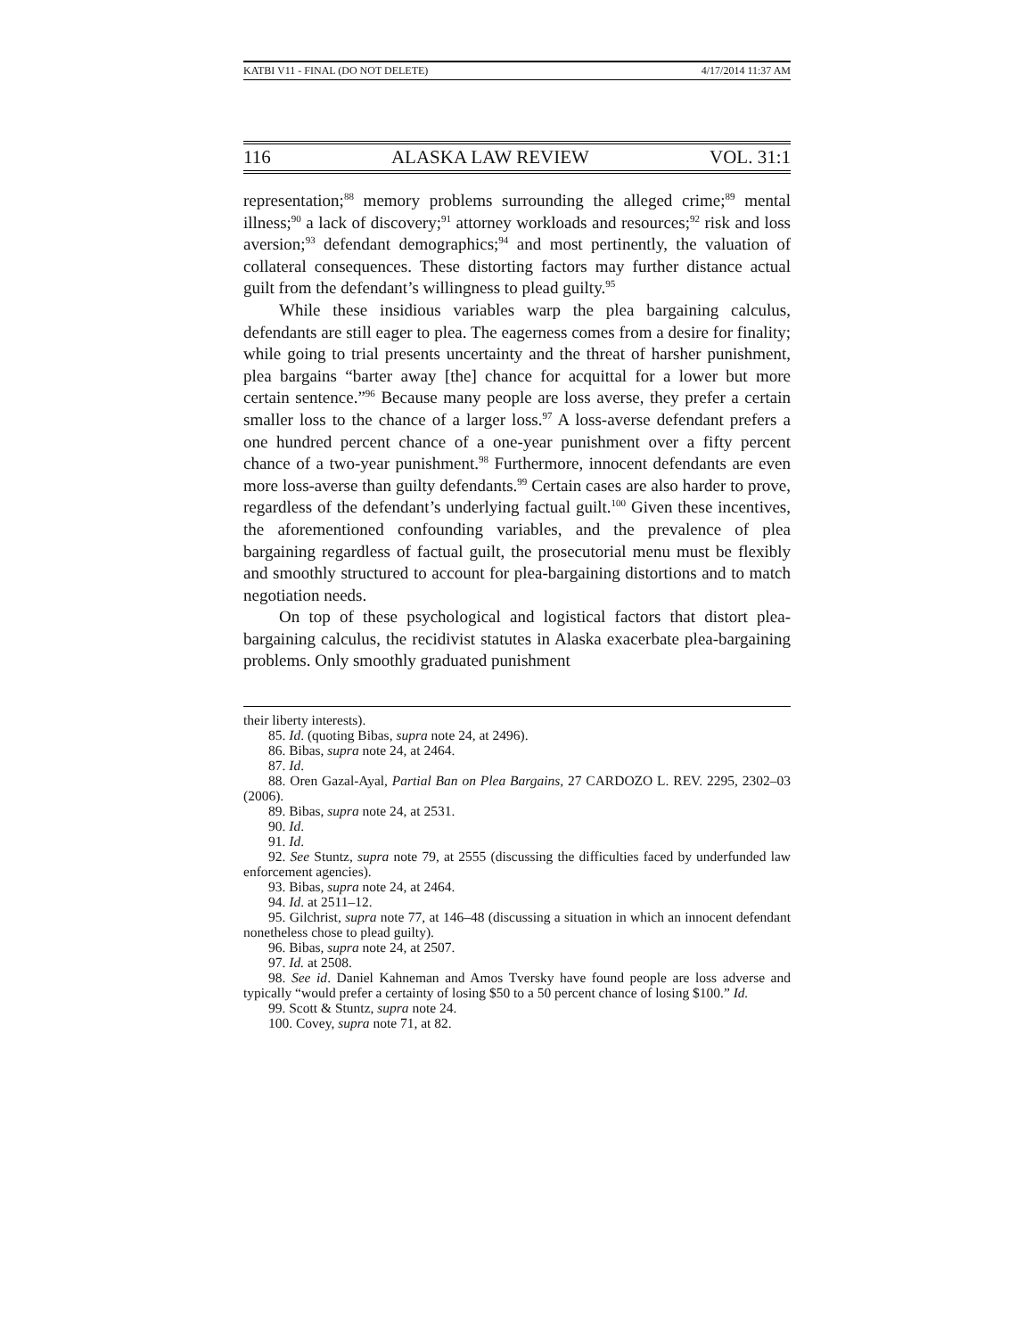KATBI V11 - FINAL (DO NOT DELETE) 4/17/2014 11:37 AM
116 ALASKA LAW REVIEW VOL. 31:1
representation;<sup>88</sup> memory problems surrounding the alleged crime;<sup>89</sup> mental illness;<sup>90</sup> a lack of discovery;<sup>91</sup> attorney workloads and resources;<sup>92</sup> risk and loss aversion;<sup>93</sup> defendant demographics;<sup>94</sup> and most pertinently, the valuation of collateral consequences. These distorting factors may further distance actual guilt from the defendant’s willingness to plead guilty.<sup>95</sup>
While these insidious variables warp the plea bargaining calculus, defendants are still eager to plea. The eagerness comes from a desire for finality; while going to trial presents uncertainty and the threat of harsher punishment, plea bargains “barter away [the] chance for acquittal for a lower but more certain sentence.”<sup>96</sup> Because many people are loss averse, they prefer a certain smaller loss to the chance of a larger loss.<sup>97</sup> A loss-averse defendant prefers a one hundred percent chance of a one-year punishment over a fifty percent chance of a two-year punishment.<sup>98</sup> Furthermore, innocent defendants are even more loss-averse than guilty defendants.<sup>99</sup> Certain cases are also harder to prove, regardless of the defendant’s underlying factual guilt.<sup>100</sup> Given these incentives, the aforementioned confounding variables, and the prevalence of plea bargaining regardless of factual guilt, the prosecutorial menu must be flexibly and smoothly structured to account for plea-bargaining distortions and to match negotiation needs.
On top of these psychological and logistical factors that distort plea-bargaining calculus, the recidivist statutes in Alaska exacerbate plea-bargaining problems. Only smoothly graduated punishment
their liberty interests).
85. Id. (quoting Bibas, supra note 24, at 2496).
86. Bibas, supra note 24, at 2464.
87. Id.
88. Oren Gazal-Ayal, Partial Ban on Plea Bargains, 27 CARDOZO L. REV. 2295, 2302–03 (2006).
89. Bibas, supra note 24, at 2531.
90. Id.
91. Id.
92. See Stuntz, supra note 79, at 2555 (discussing the difficulties faced by underfunded law enforcement agencies).
93. Bibas, supra note 24, at 2464.
94. Id. at 2511–12.
95. Gilchrist, supra note 77, at 146–48 (discussing a situation in which an innocent defendant nonetheless chose to plead guilty).
96. Bibas, supra note 24, at 2507.
97. Id. at 2508.
98. See id. Daniel Kahneman and Amos Tversky have found people are loss adverse and typically “would prefer a certainty of losing $50 to a 50 percent chance of losing $100.” Id.
99. Scott & Stuntz, supra note 24.
100. Covey, supra note 71, at 82.